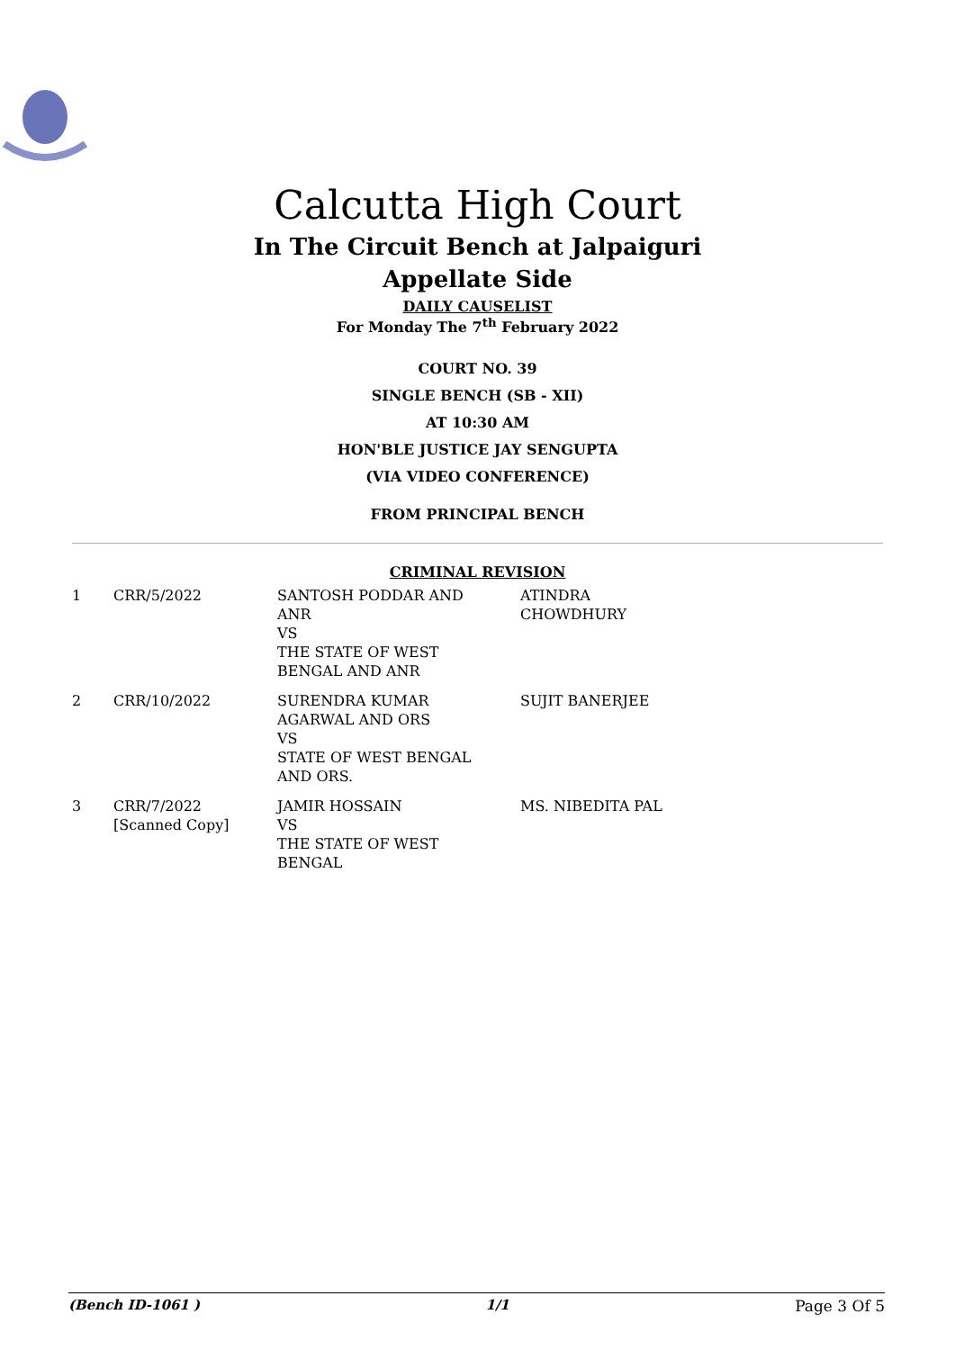Calcutta High Court
In The Circuit Bench at Jalpaiguri
Appellate Side
DAILY CAUSELIST
For Monday The 7<sup>th</sup> February 2022
COURT NO. 39
SINGLE BENCH (SB - XII)
AT 10:30 AM
HON'BLE JUSTICE JAY SENGUPTA
(VIA VIDEO CONFERENCE)
FROM PRINCIPAL BENCH
CRIMINAL REVISION
| 1 | CRR/5/2022 | SANTOSH PODDAR AND ANR VS THE STATE OF WEST BENGAL AND ANR | ATINDRA CHOWDHURY |
| 2 | CRR/10/2022 | SURENDRA KUMAR AGARWAL AND ORS VS STATE OF WEST BENGAL AND ORS. | SUJIT BANERJEE |
| 3 | CRR/7/2022 [Scanned Copy] | JAMIR HOSSAIN VS THE STATE OF WEST BENGAL | MS. NIBEDITA PAL |
(Bench ID-1061 ) 1/1 Page 3 Of 5